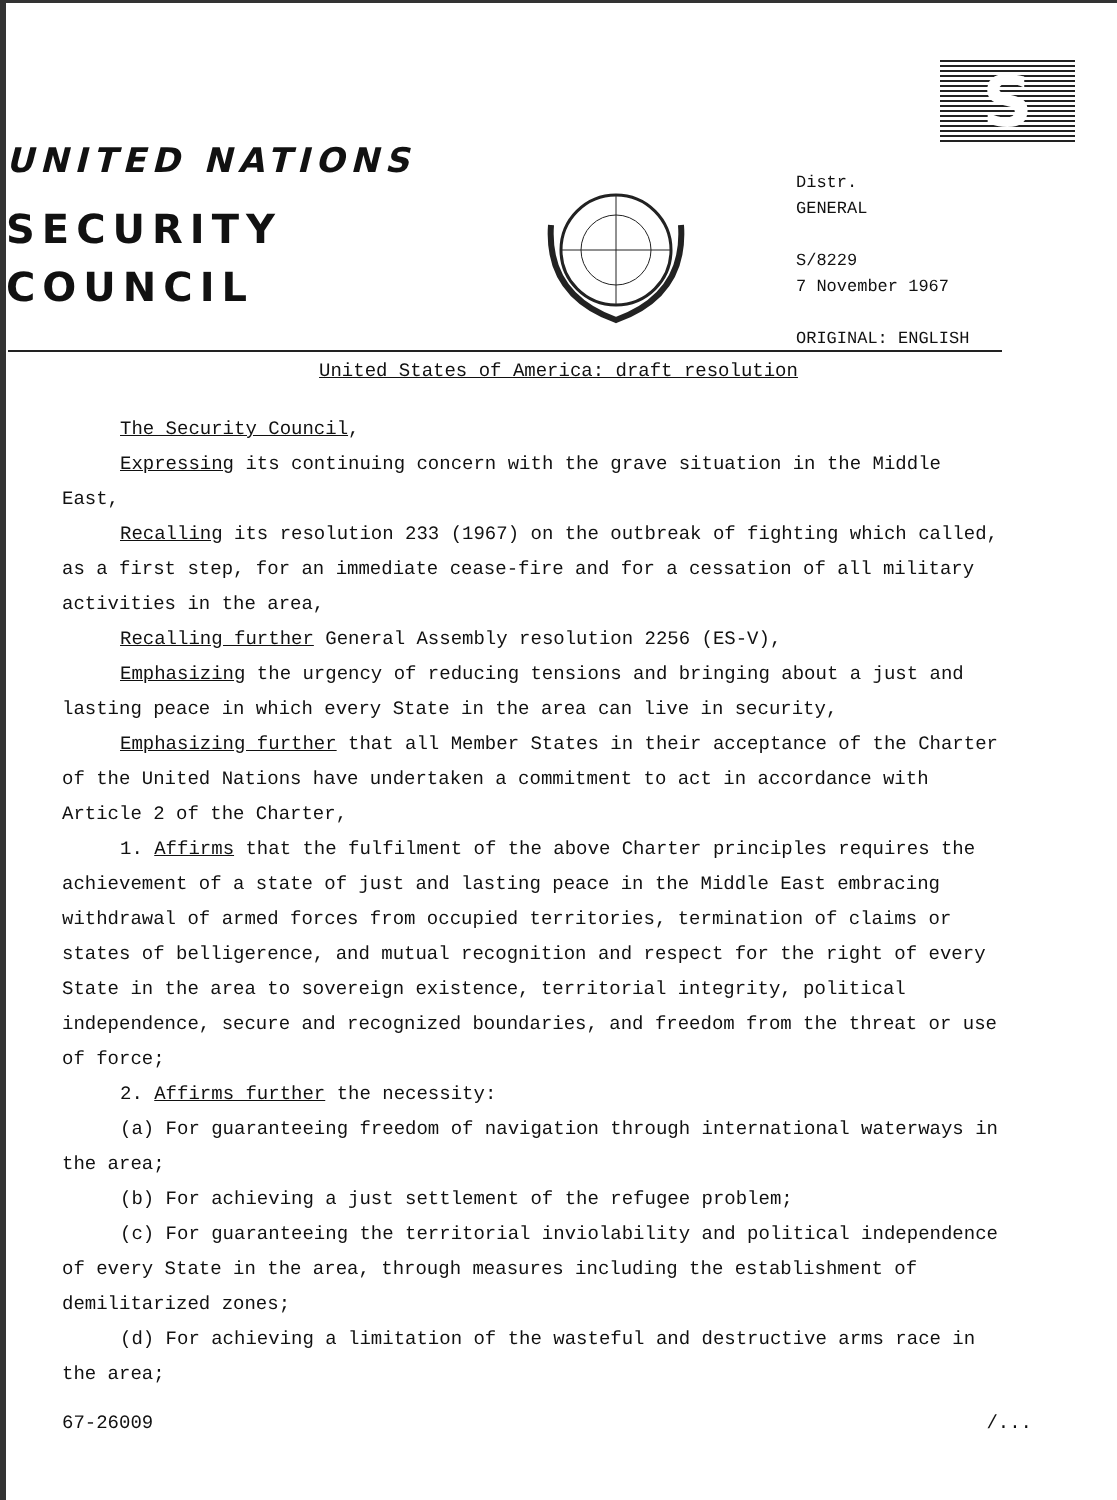S
UNITED NATIONS
SECURITY
COUNCIL
Distr.
GENERAL
S/8229
7 November 1967
ORIGINAL: ENGLISH
United States of America: draft resolution
The Security Council,
Expressing its continuing concern with the grave situation in the Middle East,
Recalling its resolution 233 (1967) on the outbreak of fighting which called, as a first step, for an immediate cease-fire and for a cessation of all military activities in the area,
Recalling further General Assembly resolution 2256 (ES-V),
Emphasizing the urgency of reducing tensions and bringing about a just and lasting peace in which every State in the area can live in security,
Emphasizing further that all Member States in their acceptance of the Charter of the United Nations have undertaken a commitment to act in accordance with Article 2 of the Charter,
1. Affirms that the fulfilment of the above Charter principles requires the achievement of a state of just and lasting peace in the Middle East embracing withdrawal of armed forces from occupied territories, termination of claims or states of belligerence, and mutual recognition and respect for the right of every State in the area to sovereign existence, territorial integrity, political independence, secure and recognized boundaries, and freedom from the threat or use of force;
2. Affirms further the necessity:
(a) For guaranteeing freedom of navigation through international waterways in the area;
(b) For achieving a just settlement of the refugee problem;
(c) For guaranteeing the territorial inviolability and political independence of every State in the area, through measures including the establishment of demilitarized zones;
(d) For achieving a limitation of the wasteful and destructive arms race in the area;
67-26009 /...